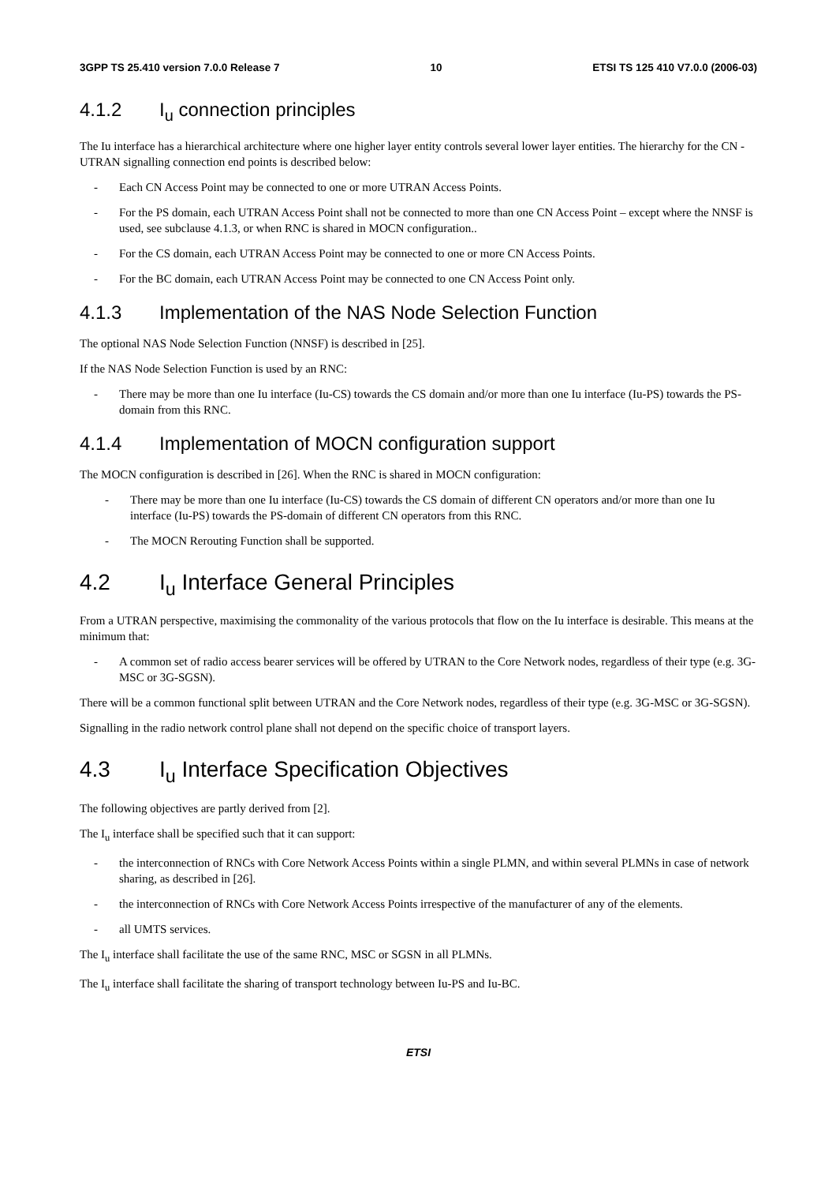3GPP TS 25.410 version 7.0.0 Release 7 10 ETSI TS 125 410 V7.0.0 (2006-03)
4.1.2 I<sub>u</sub> connection principles
The Iu interface has a hierarchical architecture where one higher layer entity controls several lower layer entities. The hierarchy for the CN - UTRAN signalling connection end points is described below:
- Each CN Access Point may be connected to one or more UTRAN Access Points.
- For the PS domain, each UTRAN Access Point shall not be connected to more than one CN Access Point – except where the NNSF is used, see subclause 4.1.3, or when RNC is shared in MOCN configuration..
- For the CS domain, each UTRAN Access Point may be connected to one or more CN Access Points.
- For the BC domain, each UTRAN Access Point may be connected to one CN Access Point only.
4.1.3 Implementation of the NAS Node Selection Function
The optional NAS Node Selection Function (NNSF) is described in [25].
If the NAS Node Selection Function is used by an RNC:
- There may be more than one Iu interface (Iu-CS) towards the CS domain and/or more than one Iu interface (Iu-PS) towards the PS-domain from this RNC.
4.1.4 Implementation of MOCN configuration support
The MOCN configuration is described in [26]. When the RNC is shared in MOCN configuration:
- There may be more than one Iu interface (Iu-CS) towards the CS domain of different CN operators and/or more than one Iu interface (Iu-PS) towards the PS-domain of different CN operators from this RNC.
- The MOCN Rerouting Function shall be supported.
4.2 I<sub>u</sub> Interface General Principles
From a UTRAN perspective, maximising the commonality of the various protocols that flow on the Iu interface is desirable. This means at the minimum that:
- A common set of radio access bearer services will be offered by UTRAN to the Core Network nodes, regardless of their type (e.g. 3G-MSC or 3G-SGSN).
There will be a common functional split between UTRAN and the Core Network nodes, regardless of their type (e.g. 3G-MSC or 3G-SGSN).
Signalling in the radio network control plane shall not depend on the specific choice of transport layers.
4.3 I<sub>u</sub> Interface Specification Objectives
The following objectives are partly derived from [2].
The I<sub>u</sub> interface shall be specified such that it can support:
- the interconnection of RNCs with Core Network Access Points within a single PLMN, and within several PLMNs in case of network sharing, as described in [26].
- the interconnection of RNCs with Core Network Access Points irrespective of the manufacturer of any of the elements.
- all UMTS services.
The I<sub>u</sub> interface shall facilitate the use of the same RNC, MSC or SGSN in all PLMNs.
The I<sub>u</sub> interface shall facilitate the sharing of transport technology between Iu-PS and Iu-BC.
ETSI